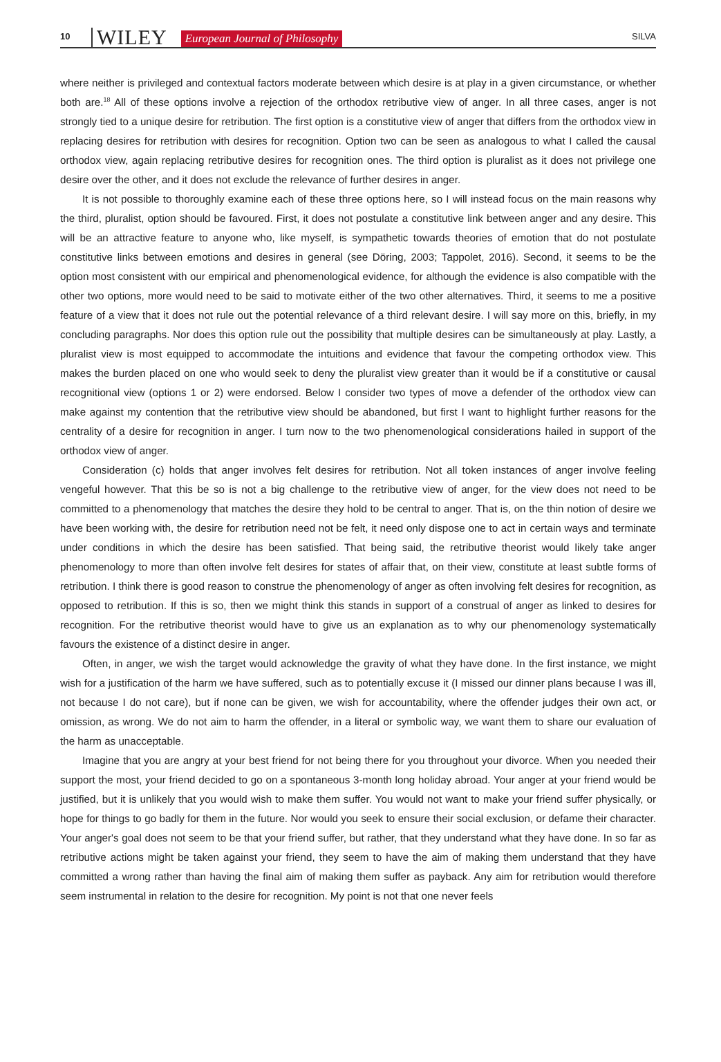10 WILEY European Journal of Philosophy SILVA
where neither is privileged and contextual factors moderate between which desire is at play in a given circumstance, or whether both are.<sup>18</sup> All of these options involve a rejection of the orthodox retributive view of anger. In all three cases, anger is not strongly tied to a unique desire for retribution. The first option is a constitutive view of anger that differs from the orthodox view in replacing desires for retribution with desires for recognition. Option two can be seen as analogous to what I called the causal orthodox view, again replacing retributive desires for recognition ones. The third option is pluralist as it does not privilege one desire over the other, and it does not exclude the relevance of further desires in anger.
It is not possible to thoroughly examine each of these three options here, so I will instead focus on the main reasons why the third, pluralist, option should be favoured. First, it does not postulate a constitutive link between anger and any desire. This will be an attractive feature to anyone who, like myself, is sympathetic towards theories of emotion that do not postulate constitutive links between emotions and desires in general (see Döring, 2003; Tappolet, 2016). Second, it seems to be the option most consistent with our empirical and phenomenological evidence, for although the evidence is also compatible with the other two options, more would need to be said to motivate either of the two other alternatives. Third, it seems to me a positive feature of a view that it does not rule out the potential relevance of a third relevant desire. I will say more on this, briefly, in my concluding paragraphs. Nor does this option rule out the possibility that multiple desires can be simultaneously at play. Lastly, a pluralist view is most equipped to accommodate the intuitions and evidence that favour the competing orthodox view. This makes the burden placed on one who would seek to deny the pluralist view greater than it would be if a constitutive or causal recognitional view (options 1 or 2) were endorsed. Below I consider two types of move a defender of the orthodox view can make against my contention that the retributive view should be abandoned, but first I want to highlight further reasons for the centrality of a desire for recognition in anger. I turn now to the two phenomenological considerations hailed in support of the orthodox view of anger.
Consideration (c) holds that anger involves felt desires for retribution. Not all token instances of anger involve feeling vengeful however. That this be so is not a big challenge to the retributive view of anger, for the view does not need to be committed to a phenomenology that matches the desire they hold to be central to anger. That is, on the thin notion of desire we have been working with, the desire for retribution need not be felt, it need only dispose one to act in certain ways and terminate under conditions in which the desire has been satisfied. That being said, the retributive theorist would likely take anger phenomenology to more than often involve felt desires for states of affair that, on their view, constitute at least subtle forms of retribution. I think there is good reason to construe the phenomenology of anger as often involving felt desires for recognition, as opposed to retribution. If this is so, then we might think this stands in support of a construal of anger as linked to desires for recognition. For the retributive theorist would have to give us an explanation as to why our phenomenology systematically favours the existence of a distinct desire in anger.
Often, in anger, we wish the target would acknowledge the gravity of what they have done. In the first instance, we might wish for a justification of the harm we have suffered, such as to potentially excuse it (I missed our dinner plans because I was ill, not because I do not care), but if none can be given, we wish for accountability, where the offender judges their own act, or omission, as wrong. We do not aim to harm the offender, in a literal or symbolic way, we want them to share our evaluation of the harm as unacceptable.
Imagine that you are angry at your best friend for not being there for you throughout your divorce. When you needed their support the most, your friend decided to go on a spontaneous 3-month long holiday abroad. Your anger at your friend would be justified, but it is unlikely that you would wish to make them suffer. You would not want to make your friend suffer physically, or hope for things to go badly for them in the future. Nor would you seek to ensure their social exclusion, or defame their character. Your anger's goal does not seem to be that your friend suffer, but rather, that they understand what they have done. In so far as retributive actions might be taken against your friend, they seem to have the aim of making them understand that they have committed a wrong rather than having the final aim of making them suffer as payback. Any aim for retribution would therefore seem instrumental in relation to the desire for recognition. My point is not that one never feels